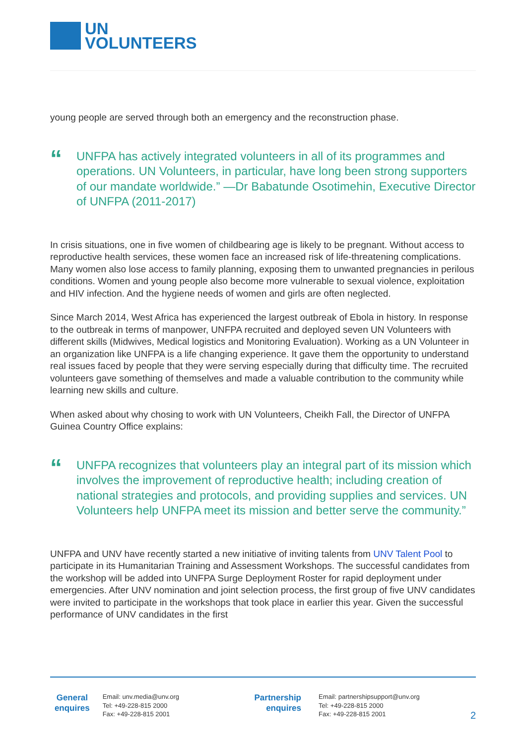UN
VOLUNTEERS
young people are served through both an emergency and the reconstruction phase.
“
UNFPA has actively integrated volunteers in all of its programmes and operations. UN Volunteers, in particular, have long been strong supporters of our mandate worldwide.” —Dr Babatunde Osotimehin, Executive Director of UNFPA (2011-2017)
In crisis situations, one in five women of childbearing age is likely to be pregnant. Without access to reproductive health services, these women face an increased risk of life-threatening complications. Many women also lose access to family planning, exposing them to unwanted pregnancies in perilous conditions. Women and young people also become more vulnerable to sexual violence, exploitation and HIV infection. And the hygiene needs of women and girls are often neglected.
Since March 2014, West Africa has experienced the largest outbreak of Ebola in history. In response to the outbreak in terms of manpower, UNFPA recruited and deployed seven UN Volunteers with different skills (Midwives, Medical logistics and Monitoring Evaluation). Working as a UN Volunteer in an organization like UNFPA is a life changing experience. It gave them the opportunity to understand real issues faced by people that they were serving especially during that difficulty time. The recruited volunteers gave something of themselves and made a valuable contribution to the community while learning new skills and culture.
When asked about why chosing to work with UN Volunteers, Cheikh Fall, the Director of UNFPA Guinea Country Office explains:
“
UNFPA recognizes that volunteers play an integral part of its mission which involves the improvement of reproductive health; including creation of national strategies and protocols, and providing supplies and services. UN Volunteers help UNFPA meet its mission and better serve the community.”
UNFPA and UNV have recently started a new initiative of inviting talents from UNV Talent Pool to participate in its Humanitarian Training and Assessment Workshops. The successful candidates from the workshop will be added into UNFPA Surge Deployment Roster for rapid deployment under emergencies. After UNV nomination and joint selection process, the first group of five UNV candidates were invited to participate in the workshops that took place in earlier this year. Given the successful performance of UNV candidates in the first
General
enquires
Email: unv.media@unv.org
Tel: +49-228-815 2000
Fax: +49-228-815 2001
Partnership
enquires
Email: partnershipsupport@unv.org
Tel: +49-228-815 2000
Fax: +49-228-815 2001
2